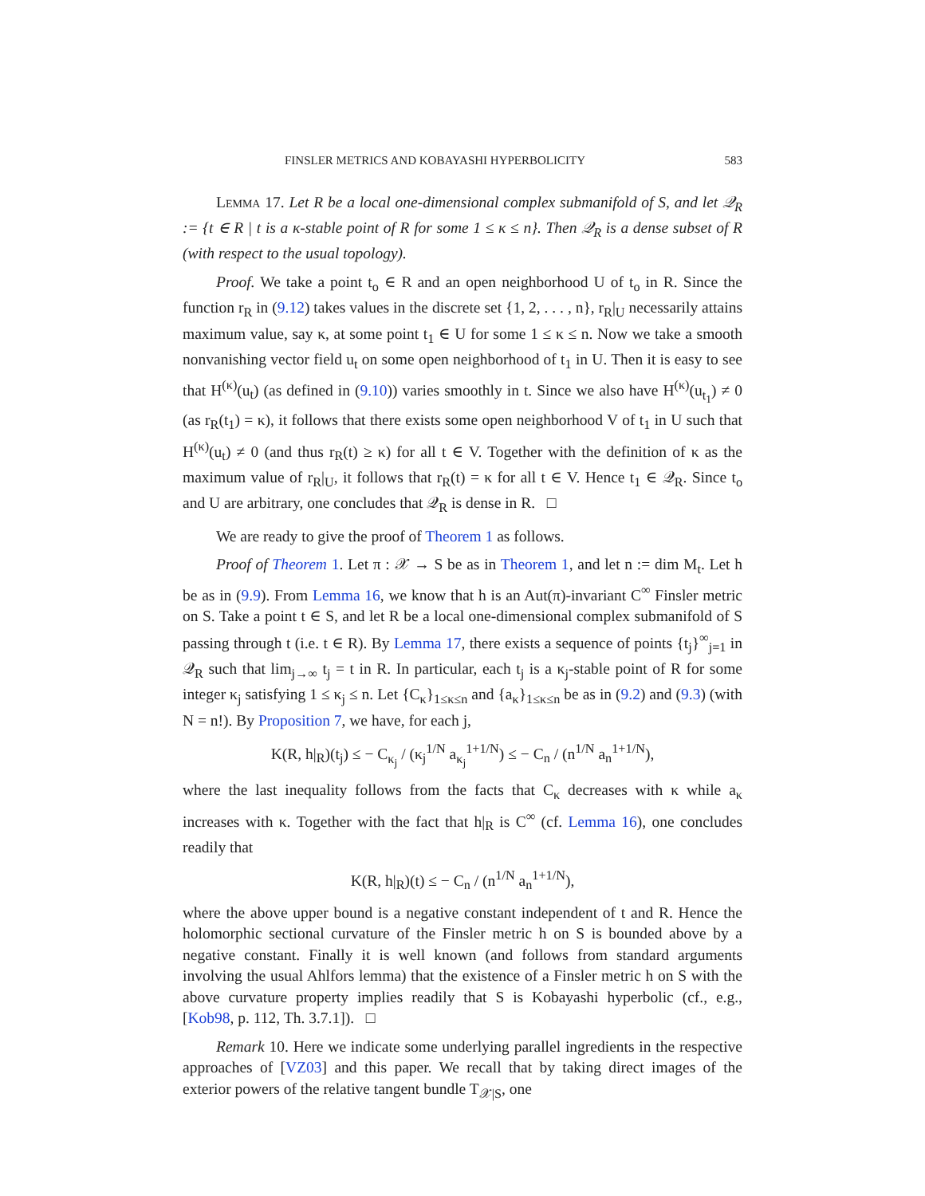FINSLER METRICS AND KOBAYASHI HYPERBOLICITY 583
Lemma 17. Let R be a local one-dimensional complex submanifold of S, and let 𝒬<sub>R</sub> := {t ∈ R | t is a κ-stable point of R for some 1 ≤ κ ≤ n}. Then 𝒬<sub>R</sub> is a dense subset of R (with respect to the usual topology).
Proof. We take a point t<sub>o</sub> ∈ R and an open neighborhood U of t<sub>o</sub> in R. Since the function r<sub>R</sub> in (9.12) takes values in the discrete set {1, 2, . . . , n}, r<sub>R</sub>|<sub>U</sub> necessarily attains maximum value, say κ, at some point t<sub>1</sub> ∈ U for some 1 ≤ κ ≤ n. Now we take a smooth nonvanishing vector field u<sub>t</sub> on some open neighborhood of t<sub>1</sub> in U. Then it is easy to see that H<sup>(κ)</sup>(u<sub>t</sub>) (as defined in (9.10)) varies smoothly in t. Since we also have H<sup>(κ)</sup>(u<sub>t<sub>1</sub></sub>) ≠ 0 (as r<sub>R</sub>(t<sub>1</sub>) = κ), it follows that there exists some open neighborhood V of t<sub>1</sub> in U such that H<sup>(κ)</sup>(u<sub>t</sub>) ≠ 0 (and thus r<sub>R</sub>(t) ≥ κ) for all t ∈ V. Together with the definition of κ as the maximum value of r<sub>R</sub>|<sub>U</sub>, it follows that r<sub>R</sub>(t) = κ for all t ∈ V. Hence t<sub>1</sub> ∈ 𝒬<sub>R</sub>. Since t<sub>o</sub> and U are arbitrary, one concludes that 𝒬<sub>R</sub> is dense in R. □
We are ready to give the proof of Theorem 1 as follows.
Proof of Theorem 1. Let π : 𝒳 → S be as in Theorem 1, and let n := dim M<sub>t</sub>. Let h be as in (9.9). From Lemma 16, we know that h is an Aut(π)-invariant C<sup>∞</sup> Finsler metric on S. Take a point t ∈ S, and let R be a local one-dimensional complex submanifold of S passing through t (i.e. t ∈ R). By Lemma 17, there exists a sequence of points {t<sub>j</sub>}<sup>∞</sup><sub>j=1</sub> in 𝒬<sub>R</sub> such that lim<sub>j→∞</sub> t<sub>j</sub> = t in R. In particular, each t<sub>j</sub> is a κ<sub>j</sub>-stable point of R for some integer κ<sub>j</sub> satisfying 1 ≤ κ<sub>j</sub> ≤ n. Let {C<sub>κ</sub>}<sub>1≤κ≤n</sub> and {a<sub>κ</sub>}<sub>1≤κ≤n</sub> be as in (9.2) and (9.3) (with N = n!). By Proposition 7, we have, for each j,
K(R, h|<sub>R</sub>)(t<sub>j</sub>) ≤ − C<sub>κ<sub>j</sub></sub> / (κ<sub>j</sub><sup>1/N</sup> a<sub>κ<sub>j</sub></sub><sup>1+1/N</sup>) ≤ − C<sub>n</sub> / (n<sup>1/N</sup> a<sub>n</sub><sup>1+1/N</sup>),
where the last inequality follows from the facts that C<sub>κ</sub> decreases with κ while a<sub>κ</sub> increases with κ. Together with the fact that h|<sub>R</sub> is C<sup>∞</sup> (cf. Lemma 16), one concludes readily that
K(R, h|<sub>R</sub>)(t) ≤ − C<sub>n</sub> / (n<sup>1/N</sup> a<sub>n</sub><sup>1+1/N</sup>),
where the above upper bound is a negative constant independent of t and R. Hence the holomorphic sectional curvature of the Finsler metric h on S is bounded above by a negative constant. Finally it is well known (and follows from standard arguments involving the usual Ahlfors lemma) that the existence of a Finsler metric h on S with the above curvature property implies readily that S is Kobayashi hyperbolic (cf., e.g., [Kob98, p. 112, Th. 3.7.1]). □
Remark 10. Here we indicate some underlying parallel ingredients in the respective approaches of [VZ03] and this paper. We recall that by taking direct images of the exterior powers of the relative tangent bundle T<sub>𝒳|S</sub>, one